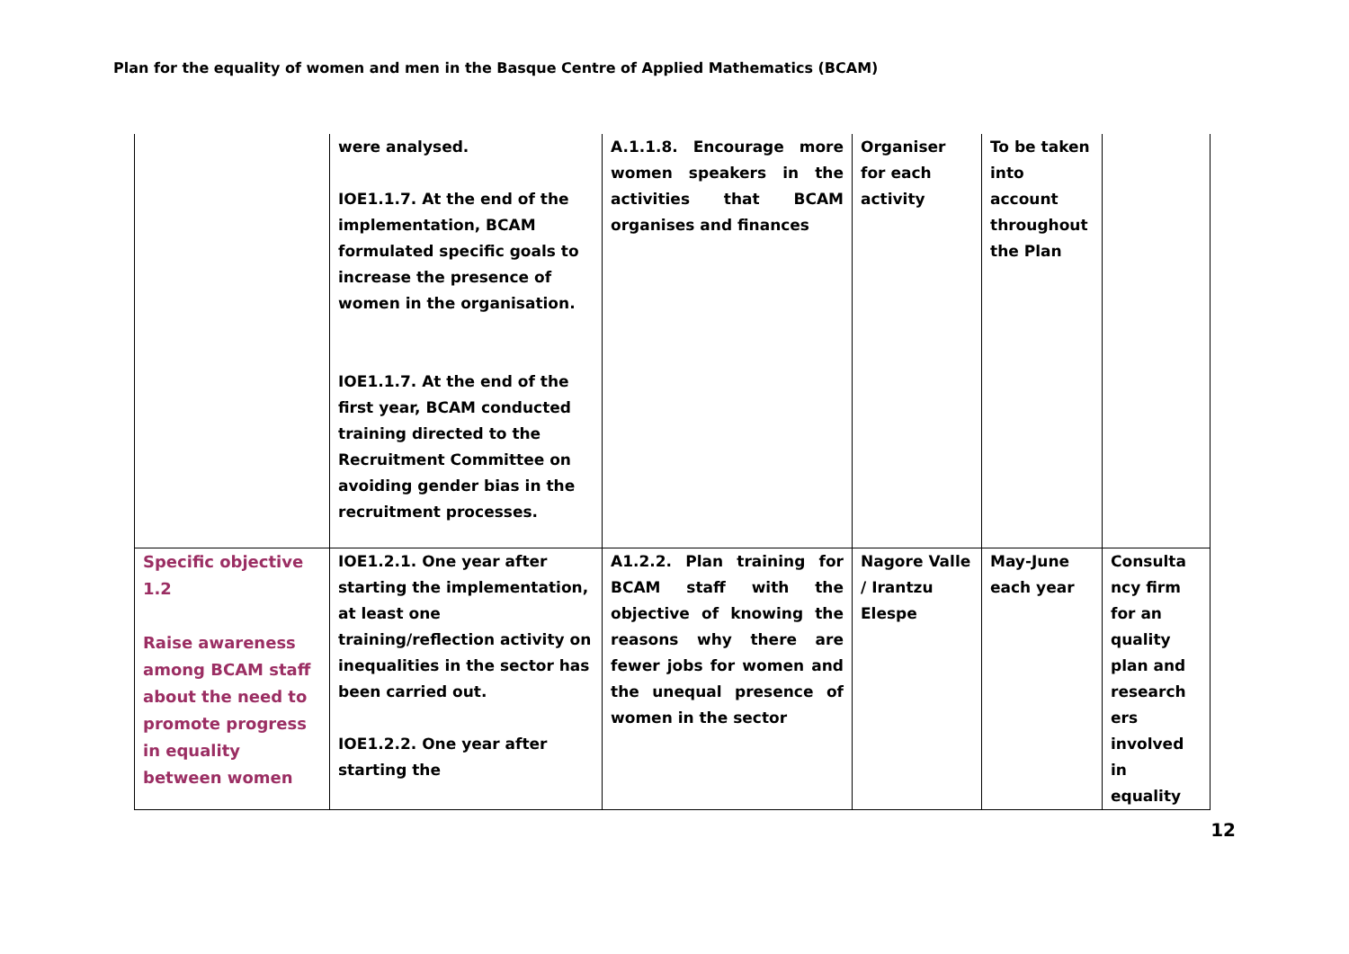Plan for the equality of women and men in the Basque Centre of Applied Mathematics (BCAM)
| | were analysed. IOE1.1.7. At the end of the implementation, BCAM formulated specific goals to increase the presence of women in the organisation. IOE1.1.7. At the end of the first year, BCAM conducted training directed to the Recruitment Committee on avoiding gender bias in the recruitment processes. | A.1.1.8. Encourage more women speakers in the activities that BCAM organises and finances | Organiser for each activity | To be taken into account throughout the Plan | |
| Specific objective 1.2 Raise awareness among BCAM staff about the need to promote progress in equality between women | IOE1.2.1. One year after starting the implementation, at least one training/reflection activity on inequalities in the sector has been carried out. IOE1.2.2. One year after starting the | A1.2.2. Plan training for BCAM staff with the objective of knowing the reasons why there are fewer jobs for women and the unequal presence of women in the sector | Nagore Valle / Irantzu Elespe | May-June each year | Consulta ncy firm for an quality plan and research ers involved in equality |
12